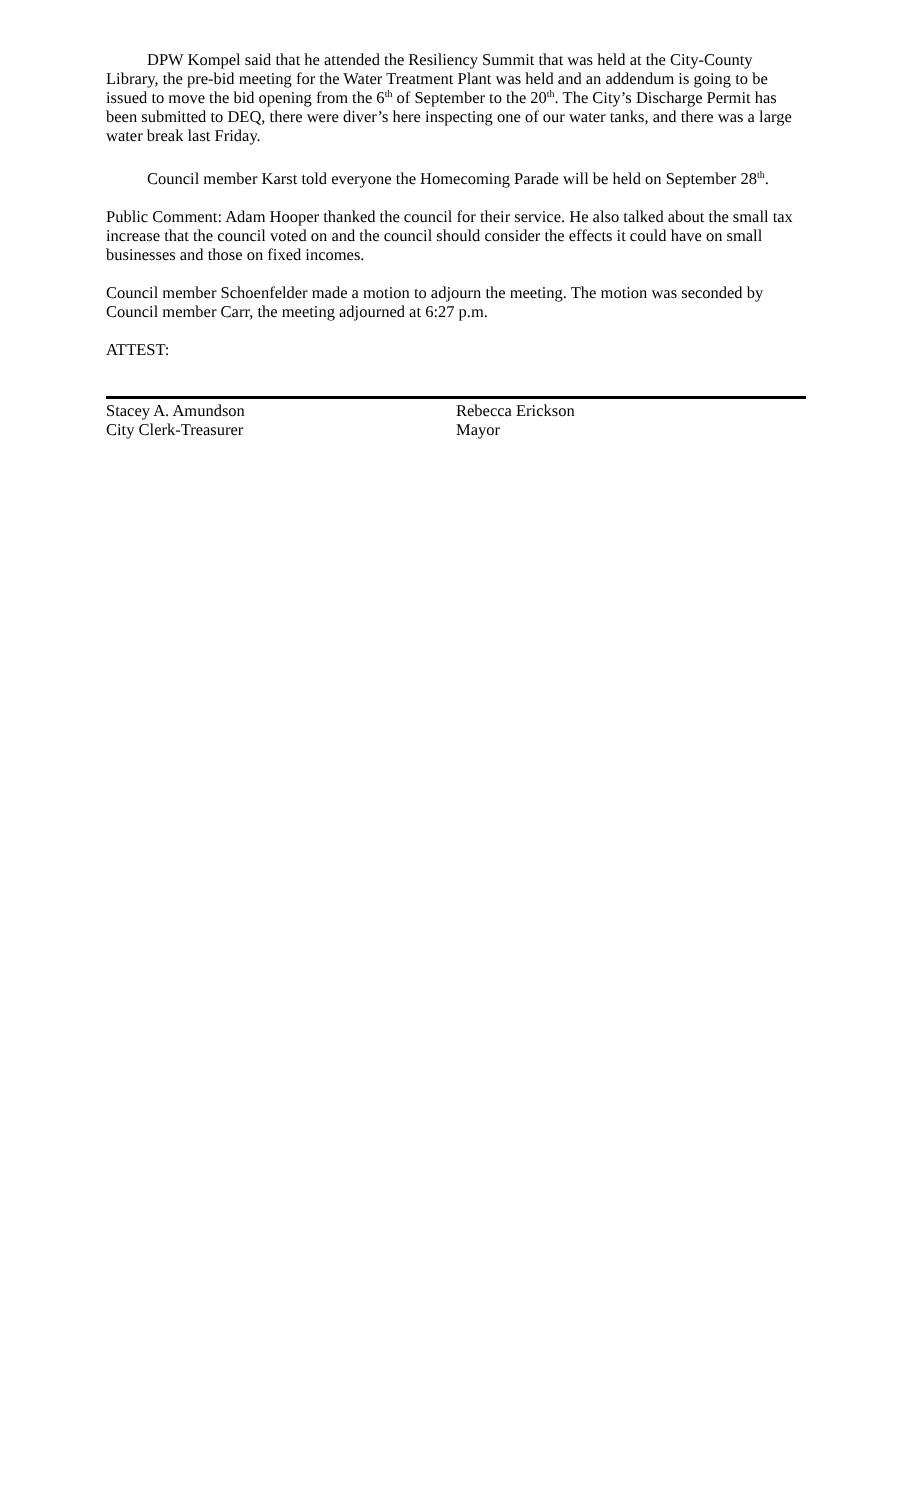DPW Kompel said that he attended the Resiliency Summit that was held at the City-County Library, the pre-bid meeting for the Water Treatment Plant was held and an addendum is going to be issued to move the bid opening from the 6<sup>th</sup> of September to the 20<sup>th</sup>. The City’s Discharge Permit has been submitted to DEQ, there were diver’s here inspecting one of our water tanks, and there was a large water break last Friday.
Council member Karst told everyone the Homecoming Parade will be held on September 28<sup>th</sup>.
Public Comment: Adam Hooper thanked the council for their service. He also talked about the small tax increase that the council voted on and the council should consider the effects it could have on small businesses and those on fixed incomes.
Council member Schoenfelder made a motion to adjourn the meeting. The motion was seconded by Council member Carr, the meeting adjourned at 6:27 p.m.
ATTEST:
Stacey A. Amundson
City Clerk-Treasurer
Rebecca Erickson
Mayor